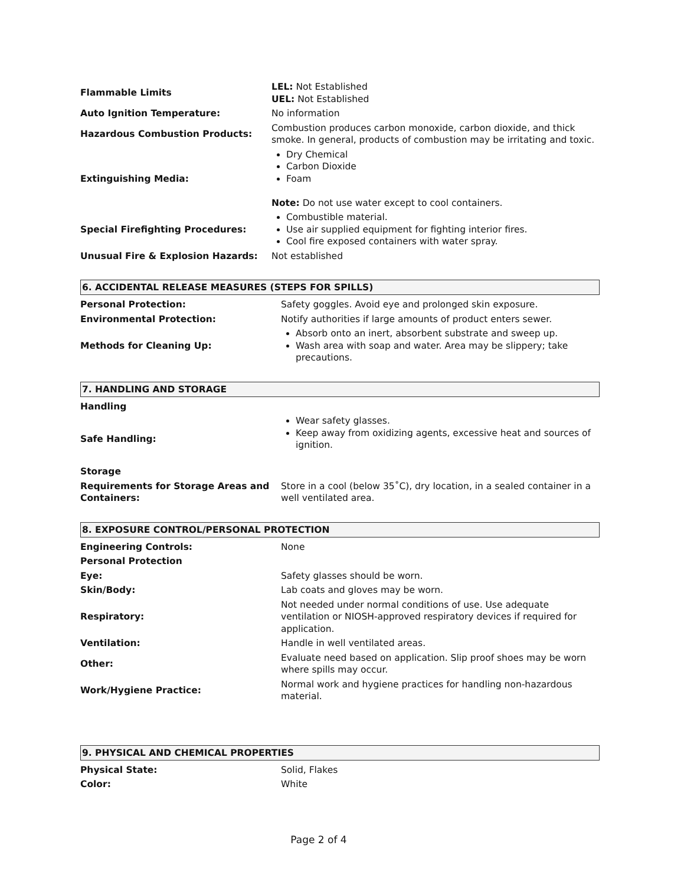| Flammable Limits | LEL: Not Established UEL: Not Established |
| Auto Ignition Temperature: | No information |
| Hazardous Combustion Products: | Combustion produces carbon monoxide, carbon dioxide, and thick smoke. In general, products of combustion may be irritating and toxic. |
| Extinguishing Media: | Dry Chemical Carbon Dioxide Foam Note: Do not use water except to cool containers. |
| Special Firefighting Procedures: | Combustible material. Use air supplied equipment for fighting interior fires. Cool fire exposed containers with water spray. |
| Unusual Fire & Explosion Hazards: | Not established |
6. ACCIDENTAL RELEASE MEASURES (STEPS FOR SPILLS)
| Personal Protection: | Safety goggles. Avoid eye and prolonged skin exposure. |
| Environmental Protection: | Notify authorities if large amounts of product enters sewer. |
| Methods for Cleaning Up: | Absorb onto an inert, absorbent substrate and sweep up. Wash area with soap and water. Area may be slippery; take precautions. |
7. HANDLING AND STORAGE
| Handling | |
| Safe Handling: | Wear safety glasses. Keep away from oxidizing agents, excessive heat and sources of ignition. |
| Storage | |
| Requirements for Storage Areas and Containers: | Store in a cool (below 35˚C), dry location, in a sealed container in a well ventilated area. |
8. EXPOSURE CONTROL/PERSONAL PROTECTION
| Engineering Controls: | None |
| Personal Protection | |
| Eye: | Safety glasses should be worn. |
| Skin/Body: | Lab coats and gloves may be worn. |
| Respiratory: | Not needed under normal conditions of use. Use adequate ventilation or NIOSH-approved respiratory devices if required for application. |
| Ventilation: | Handle in well ventilated areas. |
| Other: | Evaluate need based on application. Slip proof shoes may be worn where spills may occur. |
| Work/Hygiene Practice: | Normal work and hygiene practices for handling non-hazardous material. |
9. PHYSICAL AND CHEMICAL PROPERTIES
| Physical State: | Solid, Flakes |
| Color: | White |
Page 2 of 4